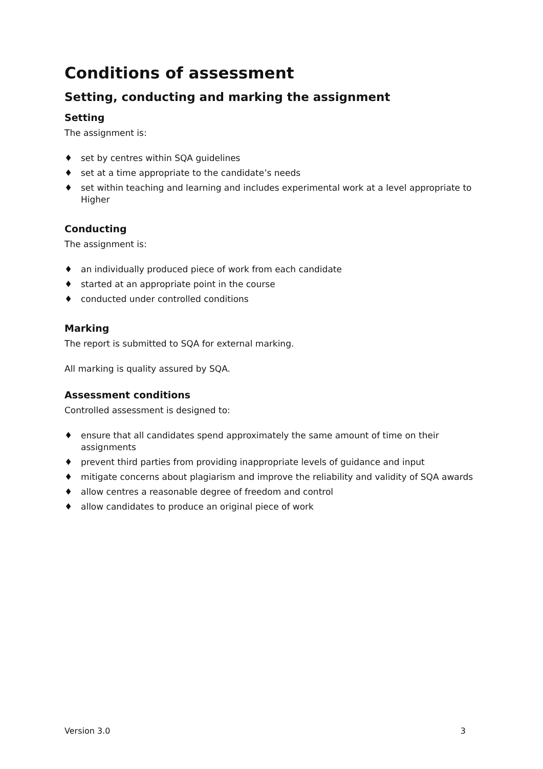Conditions of assessment
Setting, conducting and marking the assignment
Setting
The assignment is:
♦ set by centres within SQA guidelines
♦ set at a time appropriate to the candidate’s needs
♦ set within teaching and learning and includes experimental work at a level appropriate to Higher
Conducting
The assignment is:
♦ an individually produced piece of work from each candidate
♦ started at an appropriate point in the course
♦ conducted under controlled conditions
Marking
The report is submitted to SQA for external marking.
All marking is quality assured by SQA.
Assessment conditions
Controlled assessment is designed to:
♦ ensure that all candidates spend approximately the same amount of time on their assignments
♦ prevent third parties from providing inappropriate levels of guidance and input
♦ mitigate concerns about plagiarism and improve the reliability and validity of SQA awards
♦ allow centres a reasonable degree of freedom and control
♦ allow candidates to produce an original piece of work
Version 3.0 3